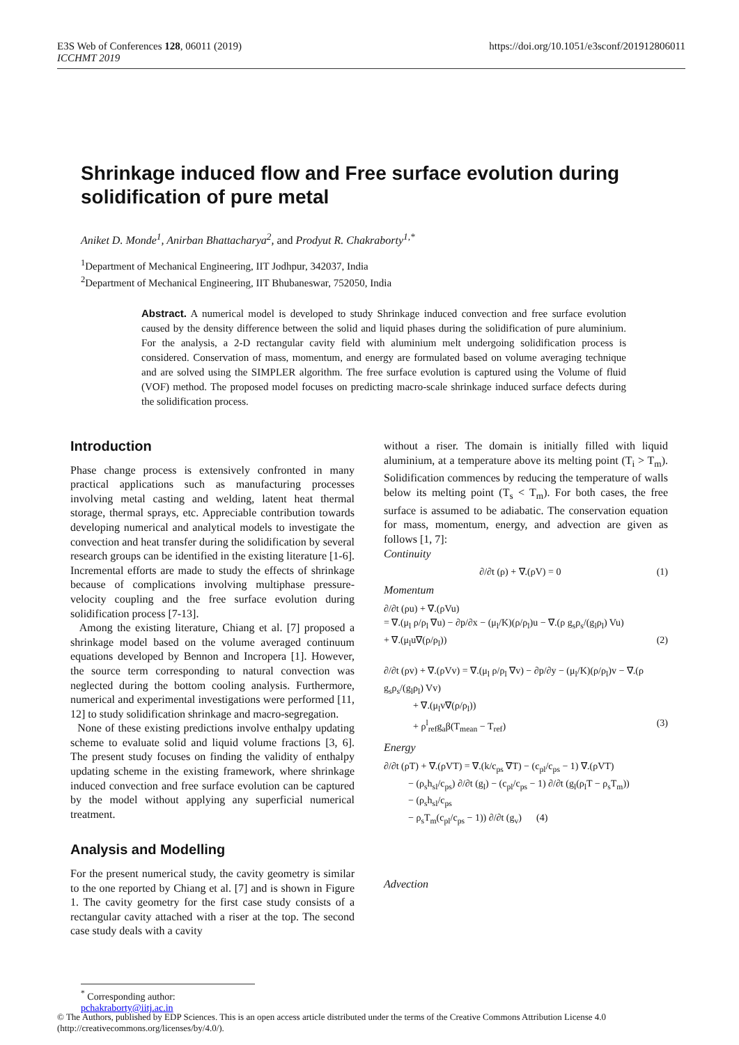E3S Web of Conferences 128, 06011 (2019)
ICCHMT 2019 https://doi.org/10.1051/e3sconf/201912806011
Shrinkage induced flow and Free surface evolution during solidification of pure metal
Aniket D. Monde<sup>1</sup>, Anirban Bhattacharya<sup>2</sup>, and Prodyut R. Chakraborty<sup>1,*</sup>
<sup>1</sup> Department of Mechanical Engineering, IIT Jodhpur, 342037, India
<sup>2</sup> Department of Mechanical Engineering, IIT Bhubaneswar, 752050, India
Abstract. A numerical model is developed to study Shrinkage induced convection and free surface evolution caused by the density difference between the solid and liquid phases during the solidification of pure aluminium. For the analysis, a 2-D rectangular cavity field with aluminium melt undergoing solidification process is considered. Conservation of mass, momentum, and energy are formulated based on volume averaging technique and are solved using the SIMPLER algorithm. The free surface evolution is captured using the Volume of fluid (VOF) method. The proposed model focuses on predicting macro-scale shrinkage induced surface defects during the solidification process.
Introduction
Phase change process is extensively confronted in many practical applications such as manufacturing processes involving metal casting and welding, latent heat thermal storage, thermal sprays, etc. Appreciable contribution towards developing numerical and analytical models to investigate the convection and heat transfer during the solidification by several research groups can be identified in the existing literature [1-6]. Incremental efforts are made to study the effects of shrinkage because of complications involving multiphase pressure-velocity coupling and the free surface evolution during solidification process [7-13].
Among the existing literature, Chiang et al. [7] proposed a shrinkage model based on the volume averaged continuum equations developed by Bennon and Incropera [1]. However, the source term corresponding to natural convection was neglected during the bottom cooling analysis. Furthermore, numerical and experimental investigations were performed [11, 12] to study solidification shrinkage and macro-segregation.
None of these existing predictions involve enthalpy updating scheme to evaluate solid and liquid volume fractions [3, 6]. The present study focuses on finding the validity of enthalpy updating scheme in the existing framework, where shrinkage induced convection and free surface evolution can be captured by the model without applying any superficial numerical treatment.
Analysis and Modelling
For the present numerical study, the cavity geometry is similar to the one reported by Chiang et al. [7] and is shown in Figure 1. The cavity geometry for the first case study consists of a rectangular cavity attached with a riser at the top. The second case study deals with a cavity
without a riser. The domain is initially filled with liquid aluminium, at a temperature above its melting point (T<sub>i</sub> > T<sub>m</sub>). Solidification commences by reducing the temperature of walls below its melting point (T<sub>s</sub> < T<sub>m</sub>). For both cases, the free surface is assumed to be adiabatic. The conservation equation for mass, momentum, energy, and advection are given as follows [1, 7]:
Continuity
∂/∂t (ρ) + ∇.(ρV) = 0 (1)
Momentum
∂/∂t (ρu) + ∇.(ρVu)
= ∇.(μ<sub>l</sub> ρ/ρ<sub>l</sub> ∇u) − ∂p/∂x − (μ<sub>l</sub>/K)(ρ/ρ<sub>l</sub>)u − ∇.(ρ g<sub>s</sub>ρ<sub>s</sub>/(g<sub>l</sub>ρ<sub>l</sub>) Vu)
+ ∇.(μ<sub>l</sub>u∇(ρ/ρ<sub>l</sub>)) (2)
∂/∂t (ρv) + ∇.(ρVv) = ∇.(μ<sub>l</sub> ρ/ρ<sub>l</sub> ∇v) − ∂p/∂y − (μ<sub>l</sub>/K)(ρ/ρ<sub>l</sub>)v − ∇.(ρ g<sub>s</sub>ρ<sub>s</sub>/(g<sub>l</sub>ρ<sub>l</sub>) Vv)
+ ∇.(μ<sub>l</sub>v∇(ρ/ρ<sub>l</sub>))
+ ρ<sup>l</sup><sub>ref</sub>g<sub>a</sub>β(T<sub>mean</sub> − T<sub>ref</sub>) (3)
Energy
∂/∂t (ρT) + ∇.(ρVT) = ∇.(k/c<sub>ps</sub> ∇T) − (c<sub>pl</sub>/c<sub>ps</sub> − 1) ∇.(ρVT)
− (ρ<sub>s</sub>h<sub>sl</sub>/c<sub>ps</sub>) ∂/∂t (g<sub>l</sub>) − (c<sub>pl</sub>/c<sub>ps</sub> − 1) ∂/∂t (g<sub>l</sub>(ρ<sub>l</sub>T − ρ<sub>s</sub>T<sub>m</sub>))
− (ρ<sub>s</sub>h<sub>sl</sub>/c<sub>ps</sub>
− ρ<sub>s</sub>T<sub>m</sub>(c<sub>pl</sub>/c<sub>ps</sub> − 1)) ∂/∂t (g<sub>v</sub>) (4)
Advection
<sup>*</sup> Corresponding author: pchakraborty@iitj.ac.in
© The Authors, published by EDP Sciences. This is an open access article distributed under the terms of the Creative Commons Attribution License 4.0 (http://creativecommons.org/licenses/by/4.0/).